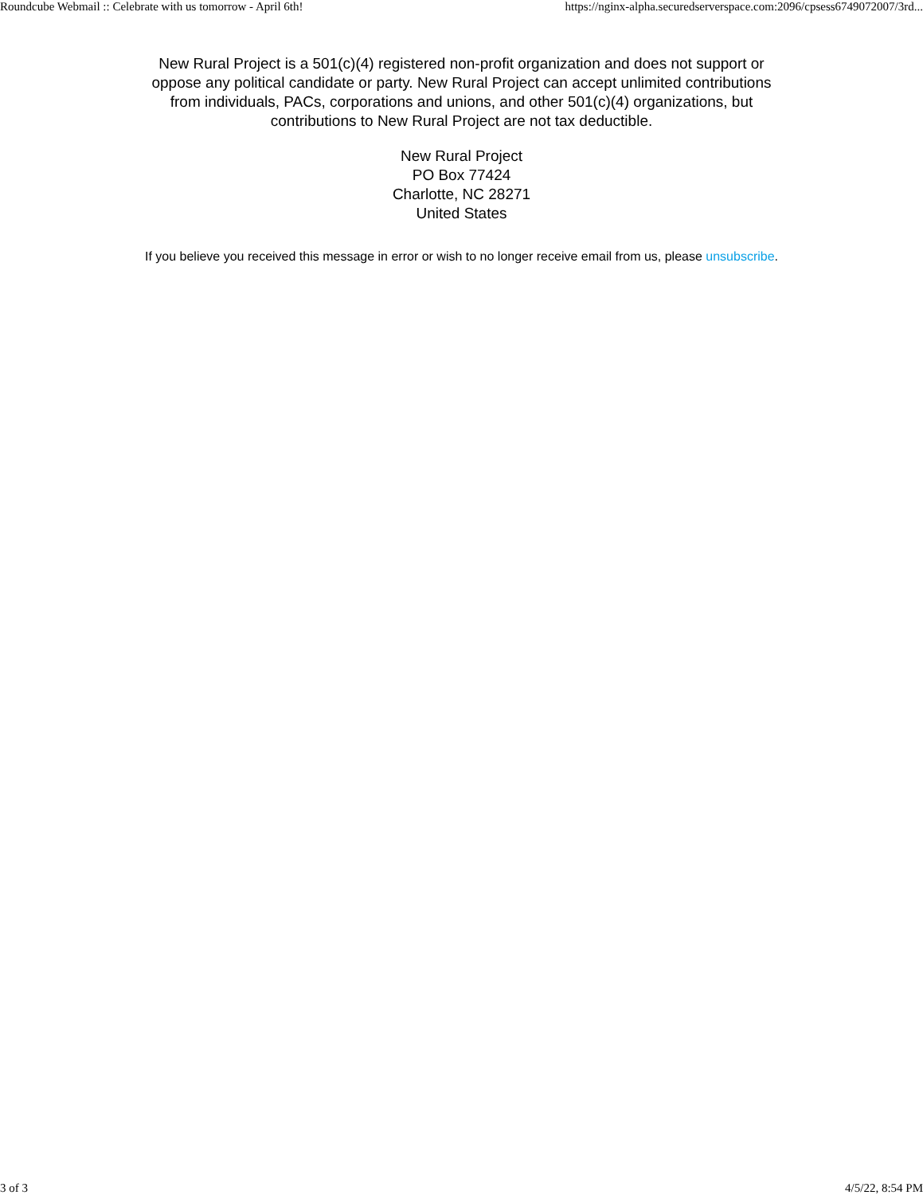Roundcube Webmail :: Celebrate with us tomorrow - April 6th! https://nginx-alpha.securedserverspace.com:2096/cpsess6749072007/3rd...
New Rural Project is a 501(c)(4) registered non-profit organization and does not support or oppose any political candidate or party. New Rural Project can accept unlimited contributions from individuals, PACs, corporations and unions, and other 501(c)(4) organizations, but contributions to New Rural Project are not tax deductible.
New Rural Project
PO Box 77424
Charlotte, NC 28271
United States
If you believe you received this message in error or wish to no longer receive email from us, please unsubscribe.
3 of 3 4/5/22, 8:54 PM